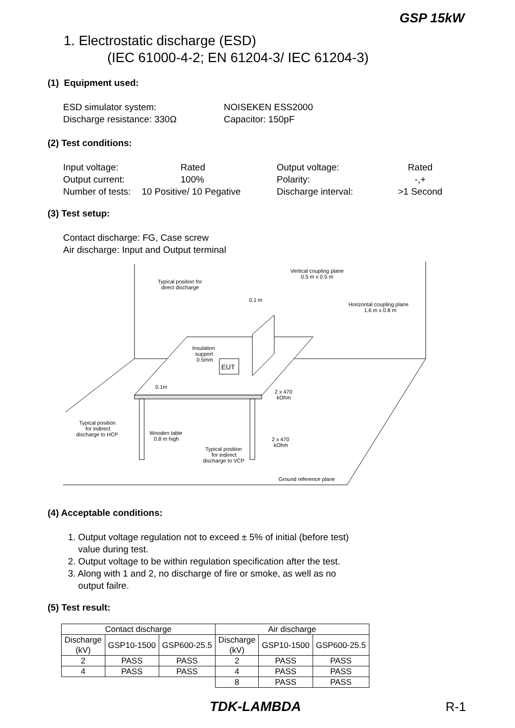GSP 15kW
1. Electrostatic discharge (ESD)
(IEC 61000-4-2; EN 61204-3/ IEC 61204-3)
(1) Equipment used:
ESD simulator system:
Discharge resistance: 330Ω
NOISEKEN ESS2000
Capacitor: 150pF
(2) Test conditions:
Input voltage:
Output current:
Number of tests:
Rated
100%
10 Positive/ 10 Pegative
Output voltage:
Polarity:
Discharge interval:
Rated
-,+
>1 Second
(3) Test setup:
Contact discharge: FG, Case screw
Air discharge: Input and Output terminal
EUT
Vertical coupling plane
0.5 m x 0.5 m
Typical position for
direct discharge
0.1 m
Horizontal coupling plane
1.6 m x 0.8 m
Insulation
support
0.5mm
0.1m
2 x 470
kOhm
Typical position
for indirect
discharge to HCP
Wooden table
0.8 m high
2 x 470
kOhm
Typical position
for indirect
discharge to VCP
Ground reference plane
(4) Acceptable conditions:
1. Output voltage regulation not to exceed ± 5% of initial (before test)
value during test.
2. Output voltage to be within regulation specification after the test.
3. Along with 1 and 2, no discharge of fire or smoke, as well as no
output failre.
(5) Test result:
| Contact discharge | | | Air discharge | | |
| Discharge (kV) | GSP10-1500 | GSP600-25.5 | Discharge (kV) | GSP10-1500 | GSP600-25.5 |
| 2 | PASS | PASS | 2 | PASS | PASS |
| 4 | PASS | PASS | 4 | PASS | PASS |
| | | | 8 | PASS | PASS |
TDK-LAMBDA R-1